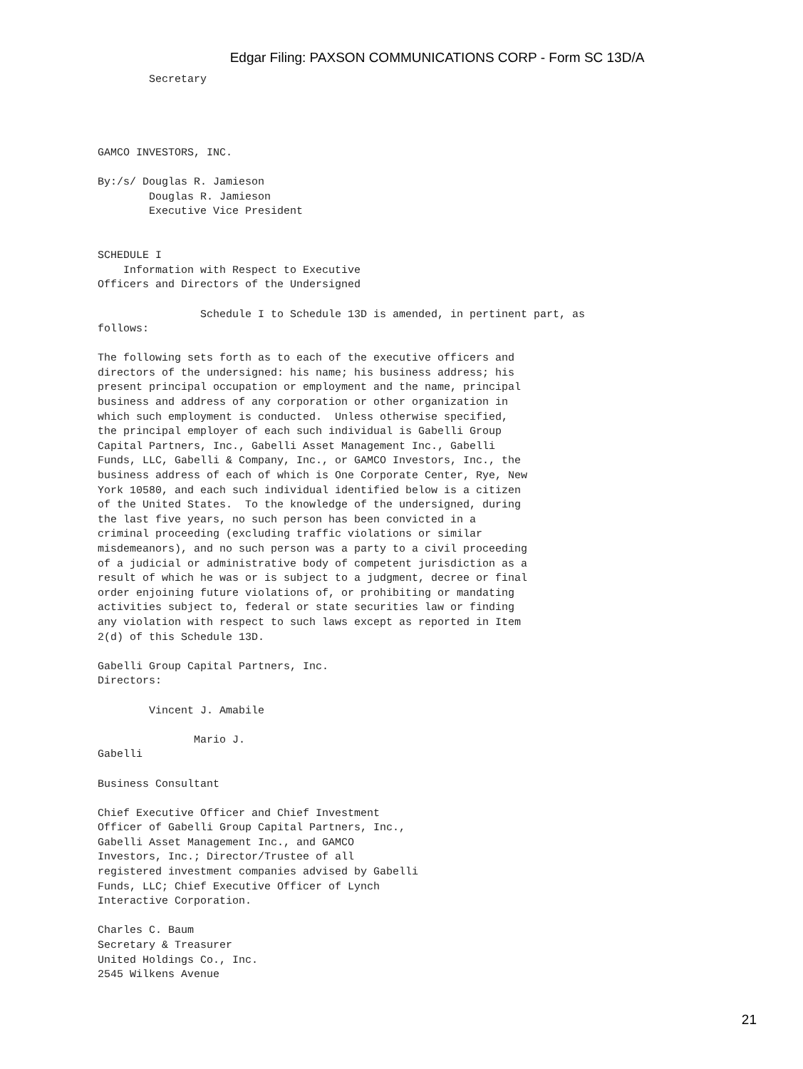Edgar Filing: PAXSON COMMUNICATIONS CORP - Form SC 13D/A
        Secretary




GAMCO INVESTORS, INC.

By:/s/ Douglas R. Jamieson
        Douglas R. Jamieson
        Executive Vice President


SCHEDULE I
    Information with Respect to Executive
Officers and Directors of the Undersigned

                Schedule I to Schedule 13D is amended, in pertinent part, as
follows:

The following sets forth as to each of the executive officers and
directors of the undersigned: his name; his business address; his
present principal occupation or employment and the name, principal
business and address of any corporation or other organization in
which such employment is conducted.  Unless otherwise specified,
the principal employer of each such individual is Gabelli Group
Capital Partners, Inc., Gabelli Asset Management Inc., Gabelli
Funds, LLC, Gabelli & Company, Inc., or GAMCO Investors, Inc., the
business address of each of which is One Corporate Center, Rye, New
York 10580, and each such individual identified below is a citizen
of the United States.  To the knowledge of the undersigned, during
the last five years, no such person has been convicted in a
criminal proceeding (excluding traffic violations or similar
misdemeanors), and no such person was a party to a civil proceeding
of a judicial or administrative body of competent jurisdiction as a
result of which he was or is subject to a judgment, decree or final
order enjoining future violations of, or prohibiting or mandating
activities subject to, federal or state securities law or finding
any violation with respect to such laws except as reported in Item
2(d) of this Schedule 13D.

Gabelli Group Capital Partners, Inc.
Directors:

        Vincent J. Amabile

               Mario J.
Gabelli

Business Consultant

Chief Executive Officer and Chief Investment
Officer of Gabelli Group Capital Partners, Inc.,
Gabelli Asset Management Inc., and GAMCO
Investors, Inc.; Director/Trustee of all
registered investment companies advised by Gabelli
Funds, LLC; Chief Executive Officer of Lynch
Interactive Corporation.

Charles C. Baum
Secretary & Treasurer
United Holdings Co., Inc.
2545 Wilkens Avenue
21